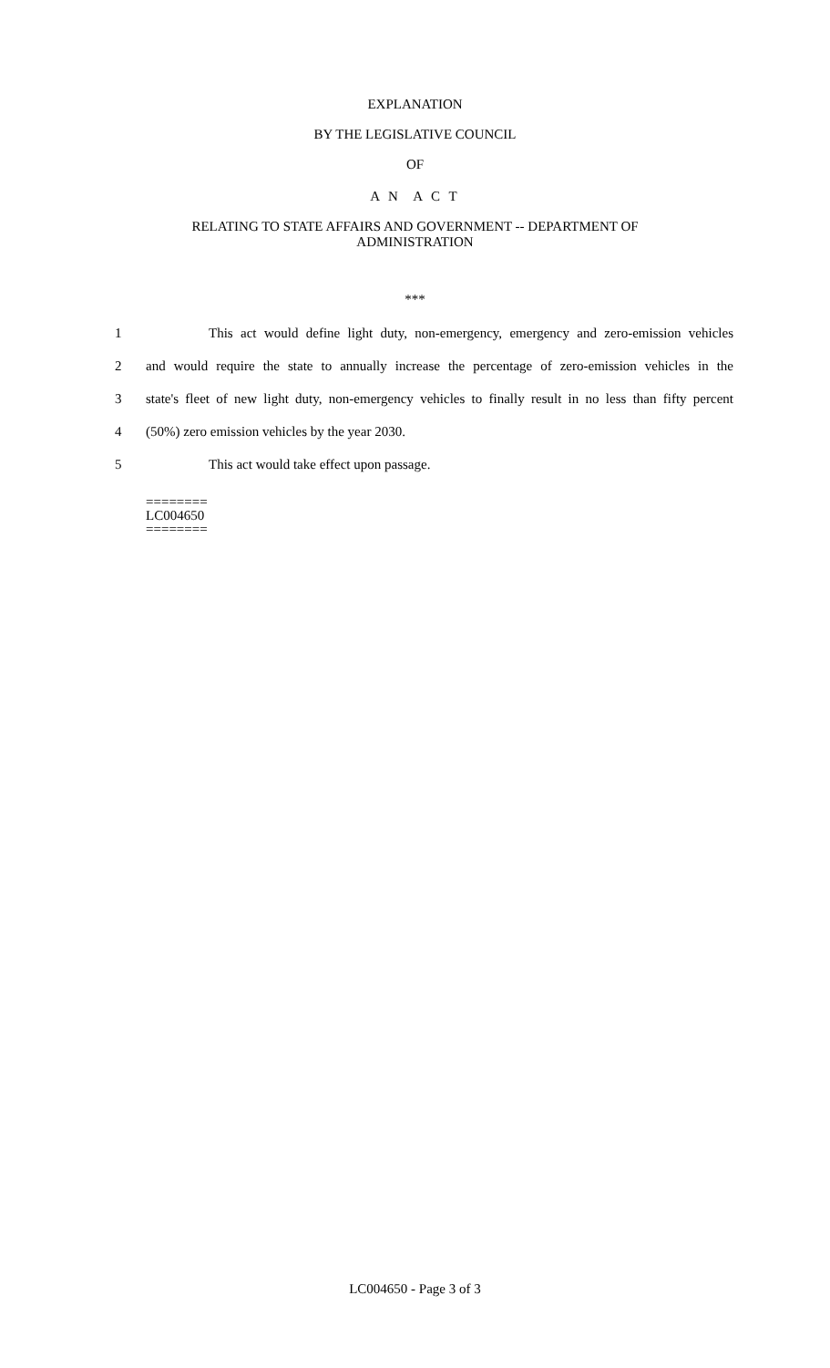EXPLANATION
BY THE LEGISLATIVE COUNCIL
OF
A N A C T
RELATING TO STATE AFFAIRS AND GOVERNMENT -- DEPARTMENT OF
ADMINISTRATION
***
1 This act would define light duty, non-emergency, emergency and zero-emission vehicles
2 and would require the state to annually increase the percentage of zero-emission vehicles in the
3 state's fleet of new light duty, non-emergency vehicles to finally result in no less than fifty percent
4 (50%) zero emission vehicles by the year 2030.
5 This act would take effect upon passage.
========
LC004650
========
LC004650 - Page 3 of 3